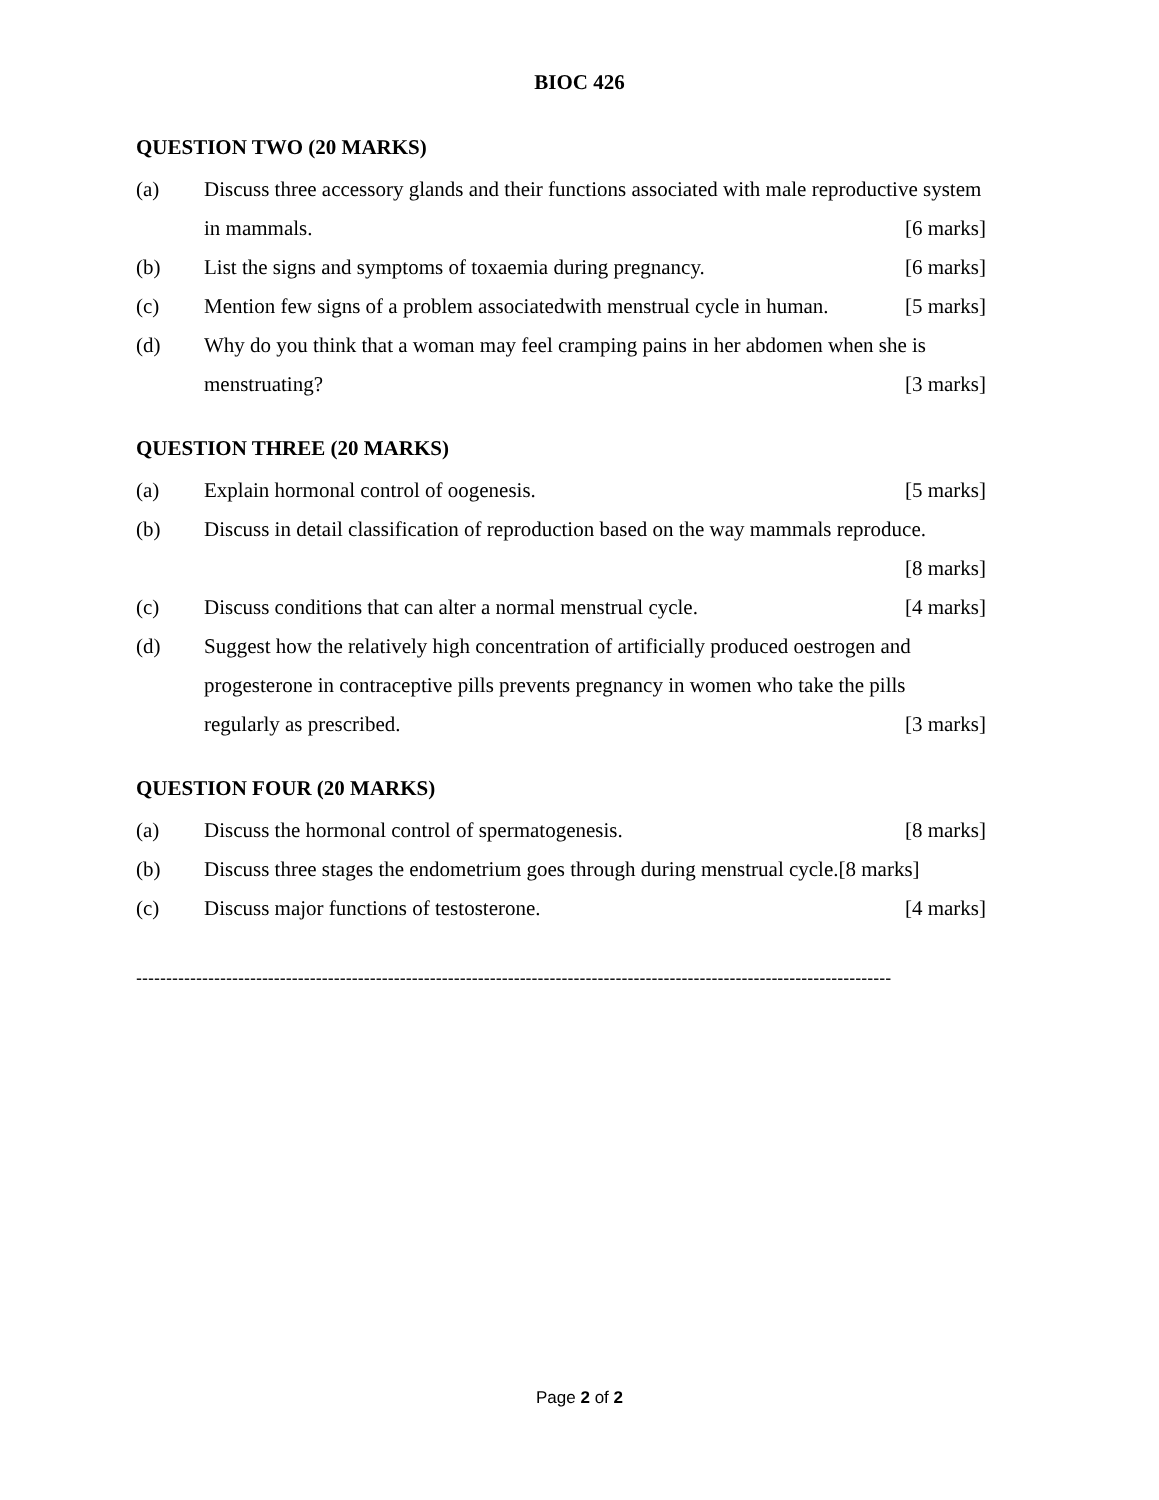BIOC 426
QUESTION TWO (20 MARKS)
(a) Discuss three accessory glands and their functions associated with male reproductive system in mammals. [6 marks]
(b) List the signs and symptoms of toxaemia during pregnancy. [6 marks]
(c) Mention few signs of a problem associatedwith menstrual cycle in human. [5 marks]
(d) Why do you think that a woman may feel cramping pains in her abdomen when she is menstruating? [3 marks]
QUESTION THREE (20 MARKS)
(a) Explain hormonal control of oogenesis. [5 marks]
(b) Discuss in detail classification of reproduction based on the way mammals reproduce.
[8 marks]
(c) Discuss conditions that can alter a normal menstrual cycle. [4 marks]
(d) Suggest how the relatively high concentration of artificially produced oestrogen and progesterone in contraceptive pills prevents pregnancy in women who take the pills regularly as prescribed. [3 marks]
QUESTION FOUR (20 MARKS)
(a) Discuss the hormonal control of spermatogenesis. [8 marks]
(b) Discuss three stages the endometrium goes through during menstrual cycle.[8 marks]
(c) Discuss major functions of testosterone. [4 marks]
------------------------------------------------------------------------------------------------------------------------------
Page 2 of 2